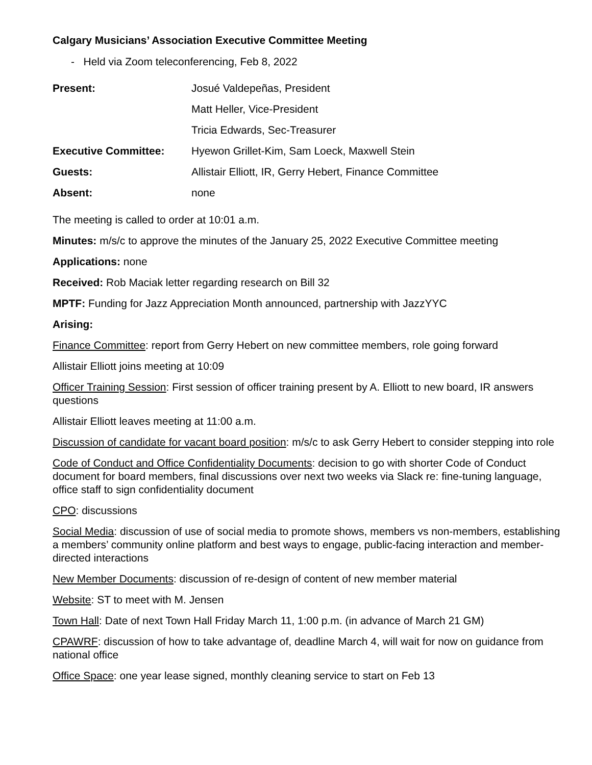Calgary Musicians’ Association Executive Committee Meeting
- Held via Zoom teleconferencing, Feb 8, 2022
| Present: | Josué Valdepeñas, President |
| | Matt Heller, Vice-President |
| | Tricia Edwards, Sec-Treasurer |
| Executive Committee: | Hyewon Grillet-Kim, Sam Loeck, Maxwell Stein |
| Guests: | Allistair Elliott, IR, Gerry Hebert, Finance Committee |
| Absent: | none |
The meeting is called to order at 10:01 a.m.
Minutes: m/s/c to approve the minutes of the January 25, 2022 Executive Committee meeting
Applications: none
Received: Rob Maciak letter regarding research on Bill 32
MPTF: Funding for Jazz Appreciation Month announced, partnership with JazzYYC
Arising:
Finance Committee: report from Gerry Hebert on new committee members, role going forward
Allistair Elliott joins meeting at 10:09
Officer Training Session: First session of officer training present by A. Elliott to new board, IR answers questions
Allistair Elliott leaves meeting at 11:00 a.m.
Discussion of candidate for vacant board position: m/s/c to ask Gerry Hebert to consider stepping into role
Code of Conduct and Office Confidentiality Documents: decision to go with shorter Code of Conduct document for board members, final discussions over next two weeks via Slack re: fine-tuning language, office staff to sign confidentiality document
CPO: discussions
Social Media: discussion of use of social media to promote shows, members vs non-members, establishing a members’ community online platform and best ways to engage, public-facing interaction and member-directed interactions
New Member Documents: discussion of re-design of content of new member material
Website: ST to meet with M. Jensen
Town Hall: Date of next Town Hall Friday March 11, 1:00 p.m. (in advance of March 21 GM)
CPAWRF: discussion of how to take advantage of, deadline March 4, will wait for now on guidance from national office
Office Space: one year lease signed, monthly cleaning service to start on Feb 13